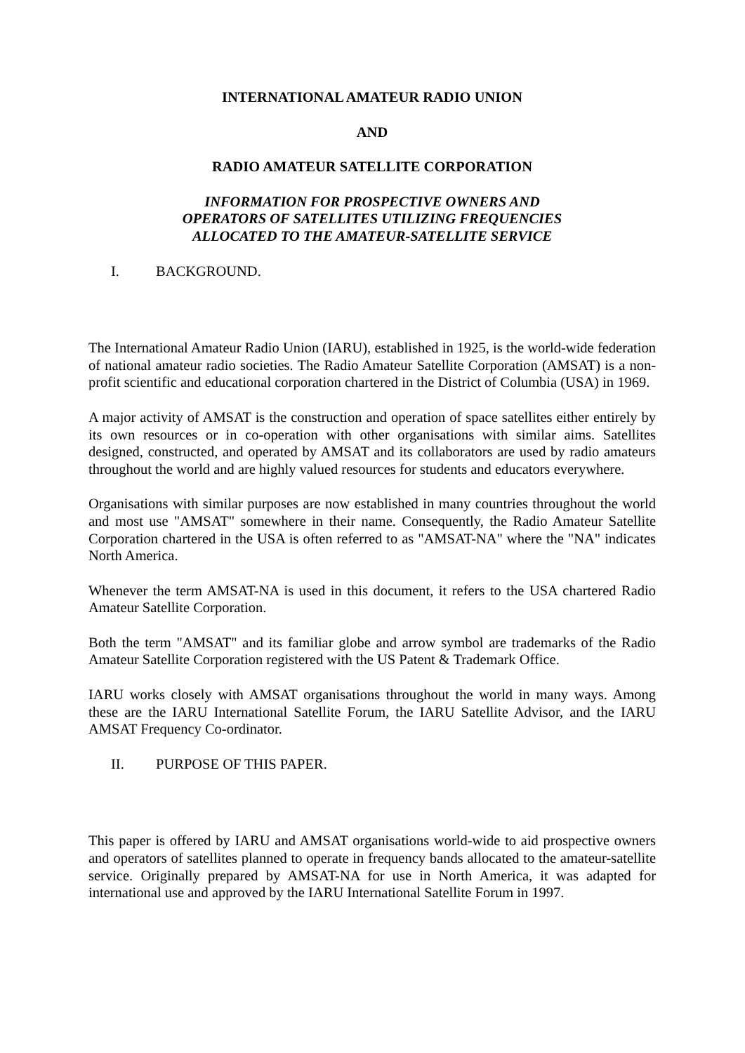INTERNATIONAL AMATEUR RADIO UNION
AND
RADIO AMATEUR SATELLITE CORPORATION
INFORMATION FOR PROSPECTIVE OWNERS AND
OPERATORS OF SATELLITES UTILIZING FREQUENCIES
ALLOCATED TO THE AMATEUR-SATELLITE SERVICE
I. BACKGROUND.
The International Amateur Radio Union (IARU), established in 1925, is the world-wide federation of national amateur radio societies. The Radio Amateur Satellite Corporation (AMSAT) is a non-profit scientific and educational corporation chartered in the District of Columbia (USA) in 1969.
A major activity of AMSAT is the construction and operation of space satellites either entirely by its own resources or in co-operation with other organisations with similar aims. Satellites designed, constructed, and operated by AMSAT and its collaborators are used by radio amateurs throughout the world and are highly valued resources for students and educators everywhere.
Organisations with similar purposes are now established in many countries throughout the world and most use "AMSAT" somewhere in their name. Consequently, the Radio Amateur Satellite Corporation chartered in the USA is often referred to as "AMSAT-NA" where the "NA" indicates North America.
Whenever the term AMSAT-NA is used in this document, it refers to the USA chartered Radio Amateur Satellite Corporation.
Both the term "AMSAT" and its familiar globe and arrow symbol are trademarks of the Radio Amateur Satellite Corporation registered with the US Patent & Trademark Office.
IARU works closely with AMSAT organisations throughout the world in many ways. Among these are the IARU International Satellite Forum, the IARU Satellite Advisor, and the IARU AMSAT Frequency Co-ordinator.
II. PURPOSE OF THIS PAPER.
This paper is offered by IARU and AMSAT organisations world-wide to aid prospective owners and operators of satellites planned to operate in frequency bands allocated to the amateur-satellite service. Originally prepared by AMSAT-NA for use in North America, it was adapted for international use and approved by the IARU International Satellite Forum in 1997.